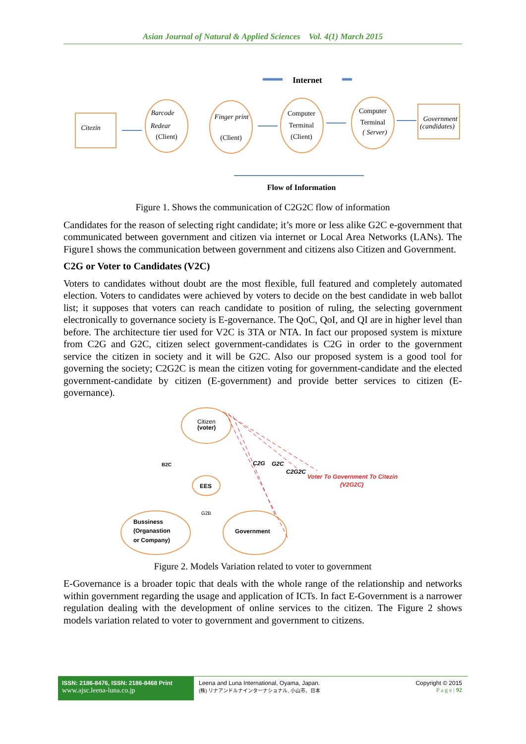Asian Journal of Natural & Applied Sciences Vol. 4(1) March 2015
Internet
Citezin
Barcode
Redear
(Client)
Finger print
(Client)
Computer
Terminal
(Client)
Computer
Terminal
( Server)
Government
(candidates)
Flow of Information
Figure 1. Shows the communication of C2G2C flow of information
Candidates for the reason of selecting right candidate; it’s more or less alike G2C e-government that communicated between government and citizen via internet or Local Area Networks (LANs). The Figure1 shows the communication between government and citizens also Citizen and Government.
C2G or Voter to Candidates (V2C)
Voters to candidates without doubt are the most flexible, full featured and completely automated election. Voters to candidates were achieved by voters to decide on the best candidate in web ballot list; it supposes that voters can reach candidate to position of ruling, the selecting government electronically to governance society is E-governance. The QoC, QoI, and QI are in higher level than before. The architecture tier used for V2C is 3TA or NTA. In fact our proposed system is mixture from C2G and G2C, citizen select government-candidates is C2G in order to the government service the citizen in society and it will be G2C. Also our proposed system is a good tool for governing the society; C2G2C is mean the citizen voting for government-candidate and the elected government-candidate by citizen (E-government) and provide better services to citizen (E-governance).
Citizen
(voter)
B2C
C2G
G2C
C2G2C
Voter To Government To Citezin
(V2G2C)
EES
G2B
Bussiness
(Organastion
or Company)
Government
Figure 2. Models Variation related to voter to government
E-Governance is a broader topic that deals with the whole range of the relationship and networks within government regarding the usage and application of ICTs. In fact E-Government is a narrower regulation dealing with the development of online services to the citizen. The Figure 2 shows models variation related to voter to government and government to citizens.
ISSN: 2186-8476, ISSN: 2186-8468 Print
www.ajsc.leena-luna.co.jp
Leena and Luna International, Oyama, Japan.
(株) リナアンドルナインターナショナル, 小山市、日本
Copyright © 2015
P a g e | 92